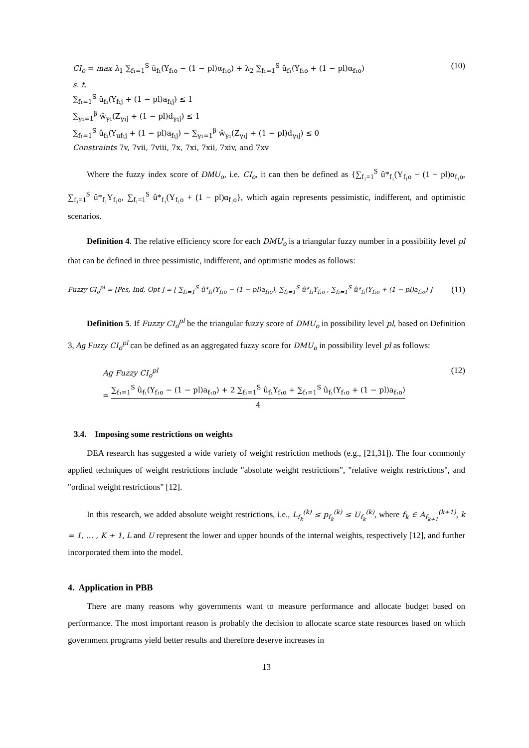CI<sub>o</sub> = max λ<sub>1</sub> ∑<sub>f₁=1</sub><sup>S</sup> û<sub>f₁</sub>(Y<sub>f₁o</sub> − (1 − pl)α<sub>f₁o</sub>) + λ<sub>2</sub> ∑<sub>f₁=1</sub><sup>S</sup> û<sub>f₁</sub>(Y<sub>f₁o</sub> + (1 − pl)α<sub>f₁o</sub>) (10)
s. t.
∑<sub>f₁=1</sub><sup>S</sup> û<sub>f₁</sub>(Y<sub>f₁j</sub> + (1 − pl)a<sub>f₁j</sub>) ≤ 1
∑<sub>γ₁=1</sub><sup>β</sup> ŵ<sub>γ₁</sub>(Z<sub>γ₁j</sub> + (1 − pl)d<sub>γ₁j</sub>) ≤ 1
∑<sub>f₁=1</sub><sup>S</sup> û<sub>f₁</sub>(Y<sub>uf₁j</sub> + (1 − pl)a<sub>f₁j</sub>) − ∑<sub>γ₁=1</sub><sup>β</sup> ŵ<sub>γ₁</sub>(Z<sub>γ₁j</sub> + (1 − pl)d<sub>γ₁j</sub>) ≤ 0
Constraints 7v, 7vii, 7viii, 7x, 7xi, 7xii, 7xiv, and 7xv
Where the fuzzy index score of DMU<sub>o</sub>, i.e. CI<sub>o</sub>, it can then be defined as {∑<sub>f₁=1</sub><sup>S</sup> û*<sub>f₁</sub>(Y<sub>f₁o</sub> − (1 − pl)α<sub>f₁o</sub>, ∑<sub>f₁=1</sub><sup>S</sup> û*<sub>f₁</sub>Y<sub>f₁o</sub>, ∑<sub>f₁=1</sub><sup>S</sup> û*<sub>f₁</sub>(Y<sub>f₁o</sub> + (1 − pl)α<sub>f₁o</sub>}, which again represents pessimistic, indifferent, and optimistic scenarios.
Definition 4. The relative efficiency score for each DMU<sub>o</sub> is a triangular fuzzy number in a possibility level pl that can be defined in three pessimistic, indifferent, and optimistic modes as follows:
Fuzzy CI<sub>o</sub><sup>pl</sup> = [Pes, Ind, Opt ] = [ ∑<sub>f₁=1</sub><sup>S</sup> û*<sub>f₁</sub>(Y<sub>f₁o</sub> − (1 − pl)a<sub>f₁o</sub>), ∑<sub>f₁=1</sub><sup>S</sup> û*<sub>f₁</sub>Y<sub>f₁o</sub> , ∑<sub>f₁=1</sub><sup>S</sup> û*<sub>f₁</sub>(Y<sub>f₁o</sub> + (1 − pl)a<sub>f₁o</sub>) ] (11)
Definition 5. If Fuzzy CI<sub>o</sub><sup>pl</sup> be the triangular fuzzy score of DMU<sub>o</sub> in possibility level pl, based on Definition 3, Ag Fuzzy CI<sub>o</sub><sup>pl</sup> can be defined as an aggregated fuzzy score for DMU<sub>o</sub> in possibility level pl as follows:
Ag Fuzzy CI<sub>o</sub><sup>pl</sup>
= ∑<sub>f₁=1</sub><sup>S</sup> û<sub>f₁</sub>(Y<sub>f₁o</sub> − (1 − pl)a<sub>f₁o</sub>) + 2 ∑<sub>f₁=1</sub><sup>S</sup> û<sub>f₁</sub>Y<sub>f₁o</sub> + ∑<sub>f₁=1</sub><sup>S</sup> û<sub>f₁</sub>(Y<sub>f₁o</sub> + (1 − pl)a<sub>f₁o</sub>) 4 (12)
3.4. Imposing some restrictions on weights
DEA research has suggested a wide variety of weight restriction methods (e.g., [21,31]). The four commonly applied techniques of weight restrictions include "absolute weight restrictions", "relative weight restrictions", and "ordinal weight restrictions" [12].
In this research, we added absolute weight restrictions, i.e., L<sub>f<sub>k</sub></sub><sup>(k)</sup> ≤ p<sub>f<sub>k</sub></sub><sup>(k)</sup> ≤ U<sub>f<sub>k</sub></sub><sup>(k)</sup>, where f<sub>k</sub> ∈ A<sub>f<sub>k+1</sub></sub><sup>(k+1)</sup>, k = 1, … , K + 1, L and U represent the lower and upper bounds of the internal weights, respectively [12], and further incorporated them into the model.
4. Application in PBB
There are many reasons why governments want to measure performance and allocate budget based on performance. The most important reason is probably the decision to allocate scarce state resources based on which government programs yield better results and therefore deserve increases in
13